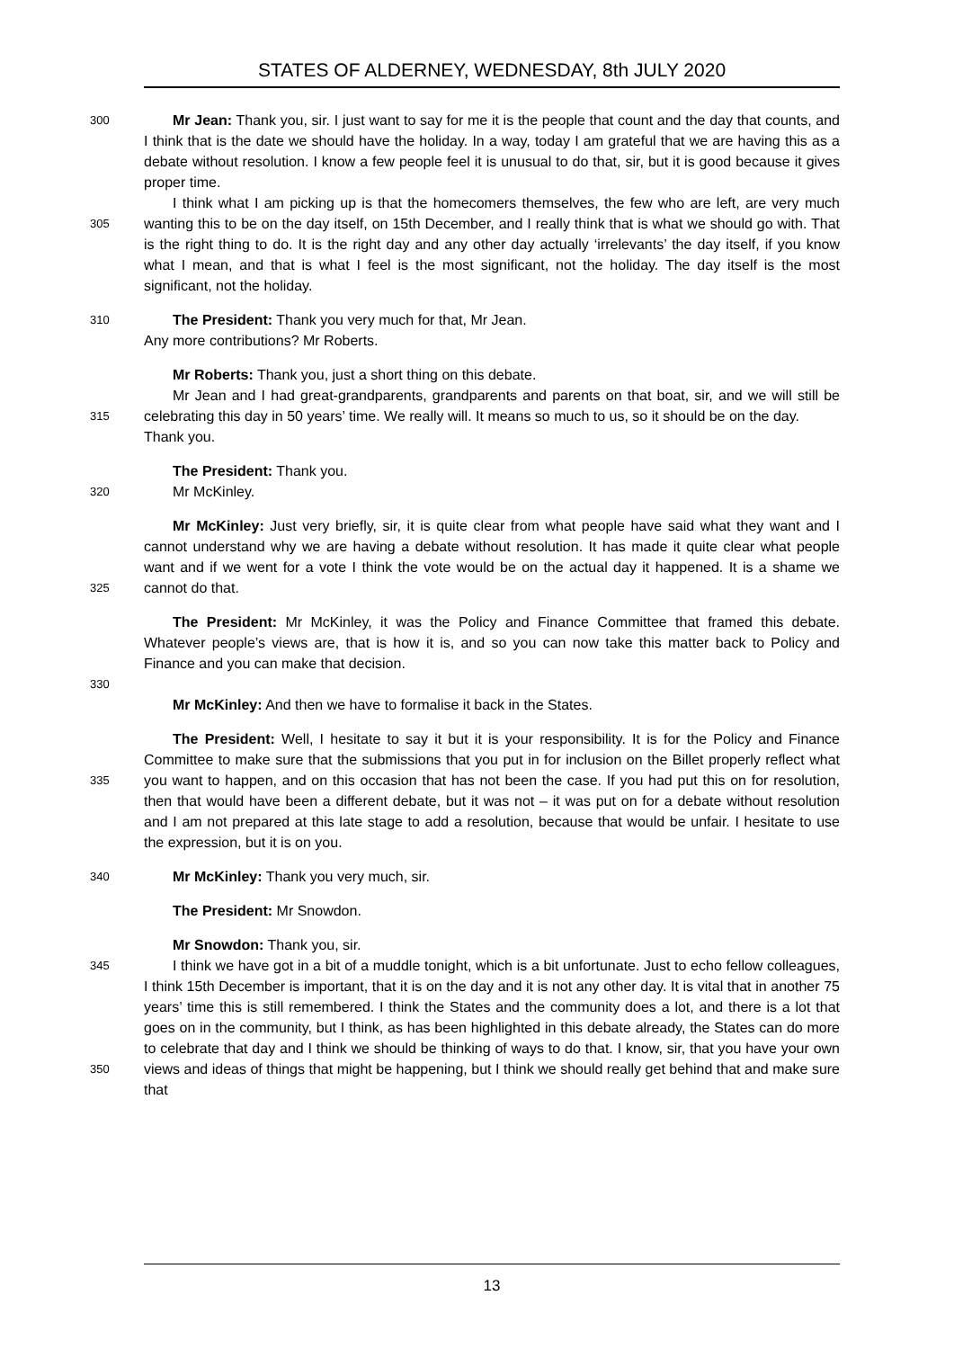STATES OF ALDERNEY, WEDNESDAY, 8th JULY 2020
300
Mr Jean: Thank you, sir. I just want to say for me it is the people that count and the day that counts, and I think that is the date we should have the holiday. In a way, today I am grateful that we are having this as a debate without resolution. I know a few people feel it is unusual to do that, sir, but it is good because it gives proper time.
305
I think what I am picking up is that the homecomers themselves, the few who are left, are very much wanting this to be on the day itself, on 15th December, and I really think that is what we should go with. That is the right thing to do. It is the right day and any other day actually ‘irrelevants’ the day itself, if you know what I mean, and that is what I feel is the most significant, not the holiday. The day itself is the most significant, not the holiday.
310
The President: Thank you very much for that, Mr Jean.
Any more contributions? Mr Roberts.
Mr Roberts: Thank you, just a short thing on this debate.
315
Mr Jean and I had great-grandparents, grandparents and parents on that boat, sir, and we will still be celebrating this day in 50 years’ time. We really will. It means so much to us, so it should be on the day.
Thank you.
The President: Thank you.
320
Mr McKinley.
325
Mr McKinley: Just very briefly, sir, it is quite clear from what people have said what they want and I cannot understand why we are having a debate without resolution. It has made it quite clear what people want and if we went for a vote I think the vote would be on the actual day it happened. It is a shame we cannot do that.
The President: Mr McKinley, it was the Policy and Finance Committee that framed this debate. Whatever people’s views are, that is how it is, and so you can now take this matter back to Policy and Finance and you can make that decision.
330
Mr McKinley: And then we have to formalise it back in the States.
335
The President: Well, I hesitate to say it but it is your responsibility. It is for the Policy and Finance Committee to make sure that the submissions that you put in for inclusion on the Billet properly reflect what you want to happen, and on this occasion that has not been the case. If you had put this on for resolution, then that would have been a different debate, but it was not – it was put on for a debate without resolution and I am not prepared at this late stage to add a resolution, because that would be unfair. I hesitate to use the expression, but it is on you.
340
Mr McKinley: Thank you very much, sir.
The President: Mr Snowdon.
Mr Snowdon: Thank you, sir.
345
350
I think we have got in a bit of a muddle tonight, which is a bit unfortunate. Just to echo fellow colleagues, I think 15th December is important, that it is on the day and it is not any other day. It is vital that in another 75 years’ time this is still remembered. I think the States and the community does a lot, and there is a lot that goes on in the community, but I think, as has been highlighted in this debate already, the States can do more to celebrate that day and I think we should be thinking of ways to do that. I know, sir, that you have your own views and ideas of things that might be happening, but I think we should really get behind that and make sure that
13